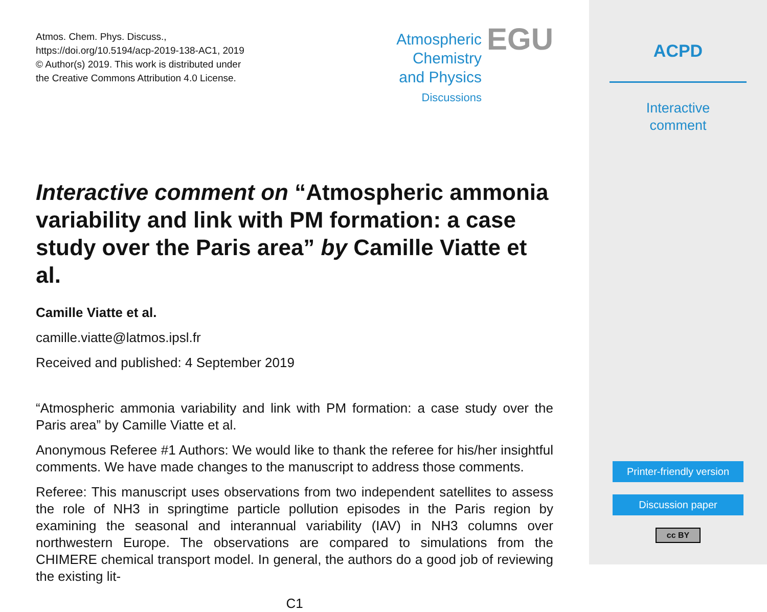Atmos. Chem. Phys. Discuss.,
https://doi.org/10.5194/acp-2019-138-AC1, 2019
© Author(s) 2019. This work is distributed under
the Creative Commons Attribution 4.0 License.
Atmospheric
Chemistry
and Physics
Discussions
EGU
Interactive comment on “Atmospheric ammonia variability and link with PM formation: a case study over the Paris area” by Camille Viatte et al.
Camille Viatte et al.
camille.viatte@latmos.ipsl.fr
Received and published: 4 September 2019
“Atmospheric ammonia variability and link with PM formation: a case study over the Paris area” by Camille Viatte et al.
Anonymous Referee #1 Authors: We would like to thank the referee for his/her insightful comments. We have made changes to the manuscript to address those comments.
Referee: This manuscript uses observations from two independent satellites to assess the role of NH3 in springtime particle pollution episodes in the Paris region by examining the seasonal and interannual variability (IAV) in NH3 columns over northwestern Europe. The observations are compared to simulations from the CHIMERE chemical transport model. In general, the authors do a good job of reviewing the existing lit-
C1
ACPD
Interactive
comment
Printer-friendly version
Discussion paper
cc BY